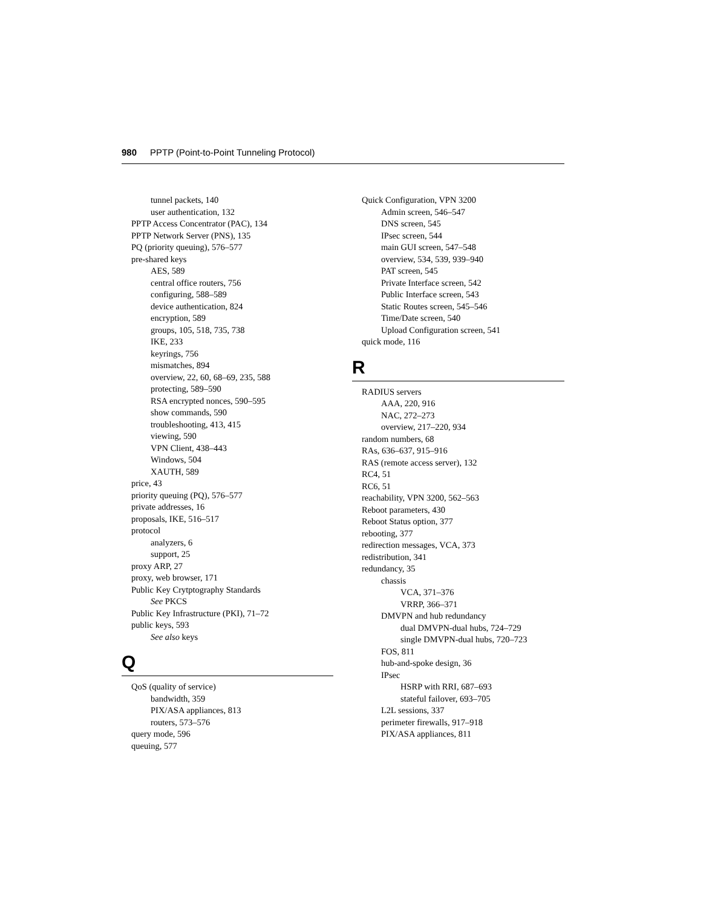980 PPTP (Point-to-Point Tunneling Protocol)
tunnel packets, 140
user authentication, 132
PPTP Access Concentrator (PAC), 134
PPTP Network Server (PNS), 135
PQ (priority queuing), 576–577
pre-shared keys
AES, 589
central office routers, 756
configuring, 588–589
device authentication, 824
encryption, 589
groups, 105, 518, 735, 738
IKE, 233
keyrings, 756
mismatches, 894
overview, 22, 60, 68–69, 235, 588
protecting, 589–590
RSA encrypted nonces, 590–595
show commands, 590
troubleshooting, 413, 415
viewing, 590
VPN Client, 438–443
Windows, 504
XAUTH, 589
price, 43
priority queuing (PQ), 576–577
private addresses, 16
proposals, IKE, 516–517
protocol
analyzers, 6
support, 25
proxy ARP, 27
proxy, web browser, 171
Public Key Crytptography Standards
See PKCS
Public Key Infrastructure (PKI), 71–72
public keys, 593
See also keys
Q
QoS (quality of service)
bandwidth, 359
PIX/ASA appliances, 813
routers, 573–576
query mode, 596
queuing, 577
Quick Configuration, VPN 3200
Admin screen, 546–547
DNS screen, 545
IPsec screen, 544
main GUI screen, 547–548
overview, 534, 539, 939–940
PAT screen, 545
Private Interface screen, 542
Public Interface screen, 543
Static Routes screen, 545–546
Time/Date screen, 540
Upload Configuration screen, 541
quick mode, 116
R
RADIUS servers
AAA, 220, 916
NAC, 272–273
overview, 217–220, 934
random numbers, 68
RAs, 636–637, 915–916
RAS (remote access server), 132
RC4, 51
RC6, 51
reachability, VPN 3200, 562–563
Reboot parameters, 430
Reboot Status option, 377
rebooting, 377
redirection messages, VCA, 373
redistribution, 341
redundancy, 35
chassis
VCA, 371–376
VRRP, 366–371
DMVPN and hub redundancy
dual DMVPN-dual hubs, 724–729
single DMVPN-dual hubs, 720–723
FOS, 811
hub-and-spoke design, 36
IPsec
HSRP with RRI, 687–693
stateful failover, 693–705
L2L sessions, 337
perimeter firewalls, 917–918
PIX/ASA appliances, 811